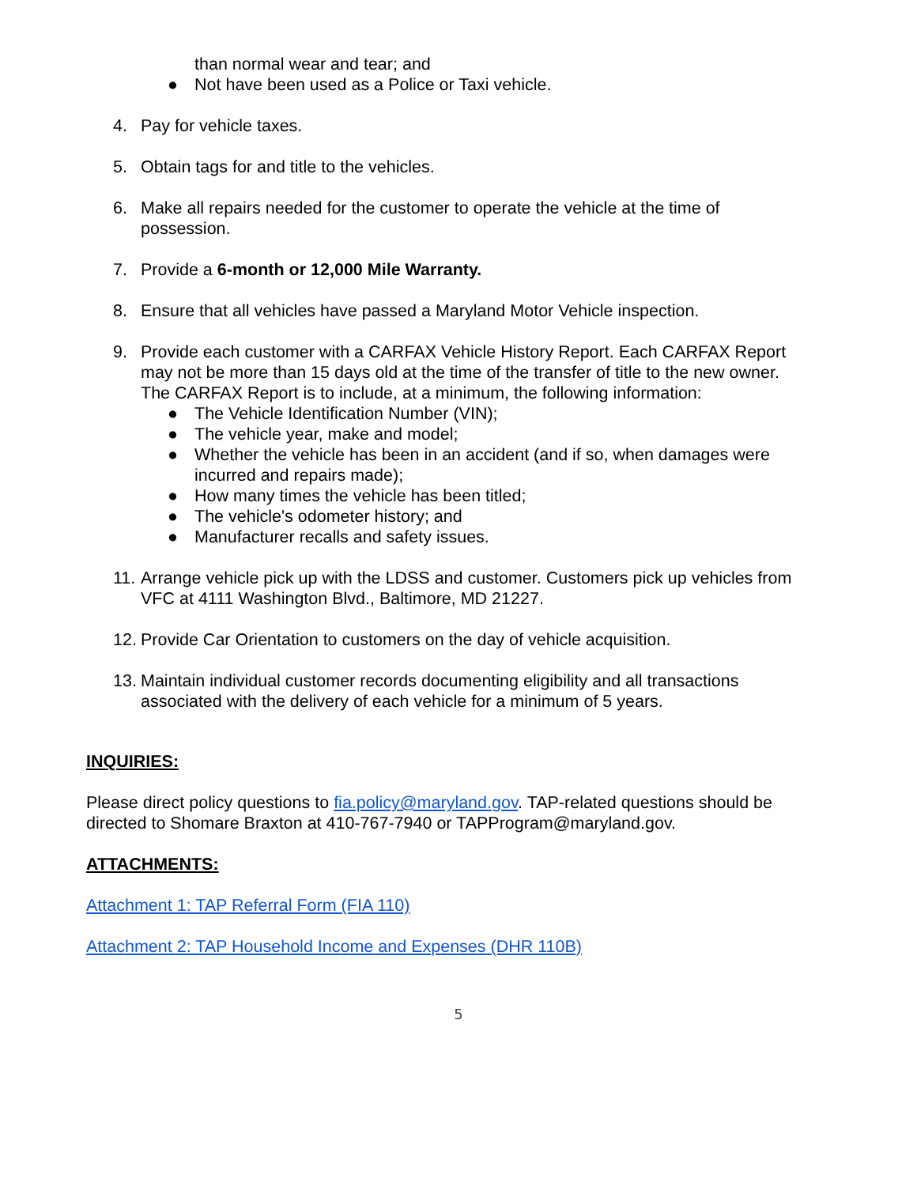than normal wear and tear; and
● Not have been used as a Police or Taxi vehicle.
4. Pay for vehicle taxes.
5. Obtain tags for and title to the vehicles.
6. Make all repairs needed for the customer to operate the vehicle at the time of possession.
7. Provide a 6-month or 12,000 Mile Warranty.
8. Ensure that all vehicles have passed a Maryland Motor Vehicle inspection.
9. Provide each customer with a CARFAX Vehicle History Report. Each CARFAX Report may not be more than 15 days old at the time of the transfer of title to the new owner. The CARFAX Report is to include, at a minimum, the following information:
● The Vehicle Identification Number (VIN);
● The vehicle year, make and model;
● Whether the vehicle has been in an accident (and if so, when damages were incurred and repairs made);
● How many times the vehicle has been titled;
● The vehicle's odometer history; and
● Manufacturer recalls and safety issues.
11. Arrange vehicle pick up with the LDSS and customer. Customers pick up vehicles from VFC at 4111 Washington Blvd., Baltimore, MD 21227.
12. Provide Car Orientation to customers on the day of vehicle acquisition.
13. Maintain individual customer records documenting eligibility and all transactions associated with the delivery of each vehicle for a minimum of 5 years.
INQUIRIES:
Please direct policy questions to fia.policy@maryland.gov. TAP-related questions should be directed to Shomare Braxton at 410-767-7940 or TAPProgram@maryland.gov.
ATTACHMENTS:
Attachment 1: TAP Referral Form (FIA 110)
Attachment 2: TAP Household Income and Expenses (DHR 110B)
5